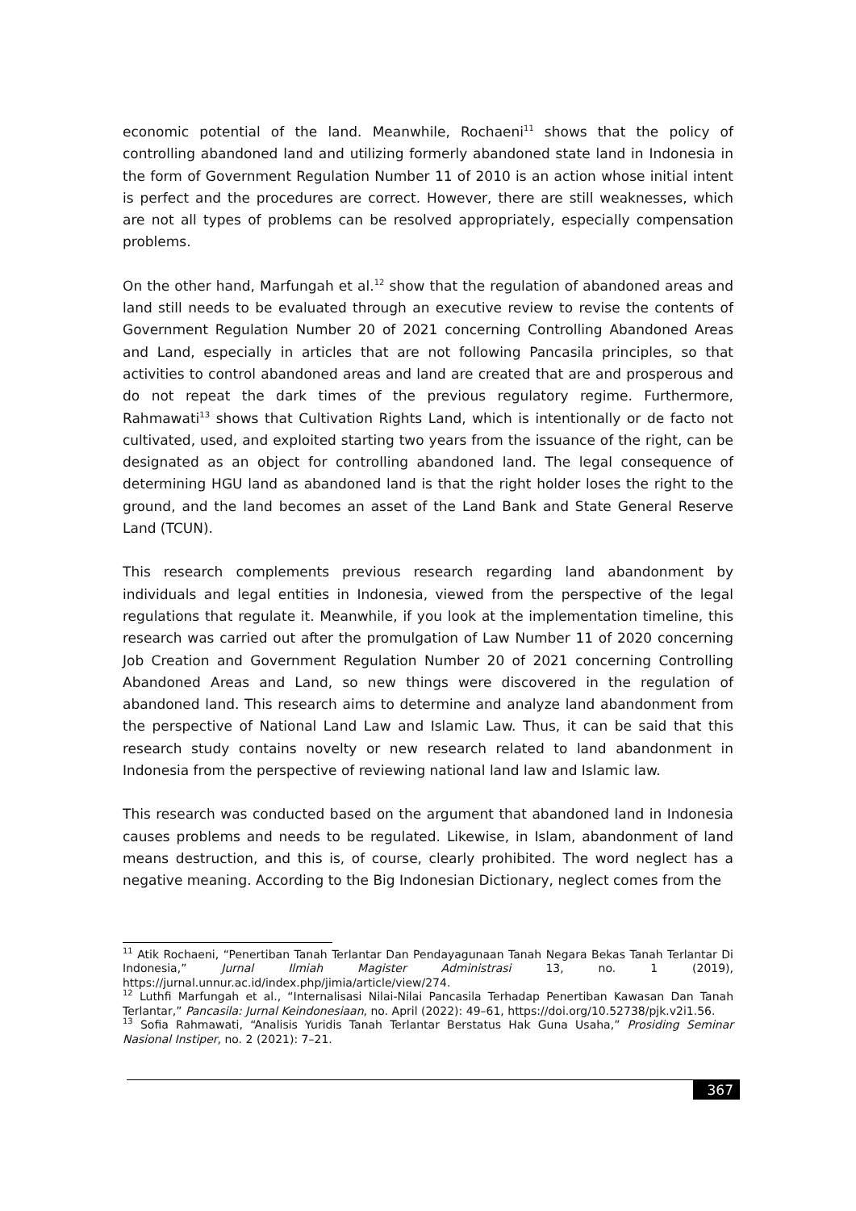economic potential of the land. Meanwhile, Rochaeni<sup>11</sup> shows that the policy of controlling abandoned land and utilizing formerly abandoned state land in Indonesia in the form of Government Regulation Number 11 of 2010 is an action whose initial intent is perfect and the procedures are correct. However, there are still weaknesses, which are not all types of problems can be resolved appropriately, especially compensation problems.
On the other hand, Marfungah et al.<sup>12</sup> show that the regulation of abandoned areas and land still needs to be evaluated through an executive review to revise the contents of Government Regulation Number 20 of 2021 concerning Controlling Abandoned Areas and Land, especially in articles that are not following Pancasila principles, so that activities to control abandoned areas and land are created that are and prosperous and do not repeat the dark times of the previous regulatory regime. Furthermore, Rahmawati<sup>13</sup> shows that Cultivation Rights Land, which is intentionally or de facto not cultivated, used, and exploited starting two years from the issuance of the right, can be designated as an object for controlling abandoned land. The legal consequence of determining HGU land as abandoned land is that the right holder loses the right to the ground, and the land becomes an asset of the Land Bank and State General Reserve Land (TCUN).
This research complements previous research regarding land abandonment by individuals and legal entities in Indonesia, viewed from the perspective of the legal regulations that regulate it. Meanwhile, if you look at the implementation timeline, this research was carried out after the promulgation of Law Number 11 of 2020 concerning Job Creation and Government Regulation Number 20 of 2021 concerning Controlling Abandoned Areas and Land, so new things were discovered in the regulation of abandoned land. This research aims to determine and analyze land abandonment from the perspective of National Land Law and Islamic Law. Thus, it can be said that this research study contains novelty or new research related to land abandonment in Indonesia from the perspective of reviewing national land law and Islamic law.
This research was conducted based on the argument that abandoned land in Indonesia causes problems and needs to be regulated. Likewise, in Islam, abandonment of land means destruction, and this is, of course, clearly prohibited. The word neglect has a negative meaning. According to the Big Indonesian Dictionary, neglect comes from the
<sup>11</sup> Atik Rochaeni, “Penertiban Tanah Terlantar Dan Pendayagunaan Tanah Negara Bekas Tanah Terlantar Di Indonesia,” Jurnal Ilmiah Magister Administrasi 13, no. 1 (2019), https://jurnal.unnur.ac.id/index.php/jimia/article/view/274.
<sup>12</sup> Luthfi Marfungah et al., “Internalisasi Nilai-Nilai Pancasila Terhadap Penertiban Kawasan Dan Tanah Terlantar,” Pancasila: Jurnal Keindonesiaan, no. April (2022): 49–61, https://doi.org/10.52738/pjk.v2i1.56.
<sup>13</sup> Sofia Rahmawati, “Analisis Yuridis Tanah Terlantar Berstatus Hak Guna Usaha,” Prosiding Seminar Nasional Instiper, no. 2 (2021): 7–21.
367